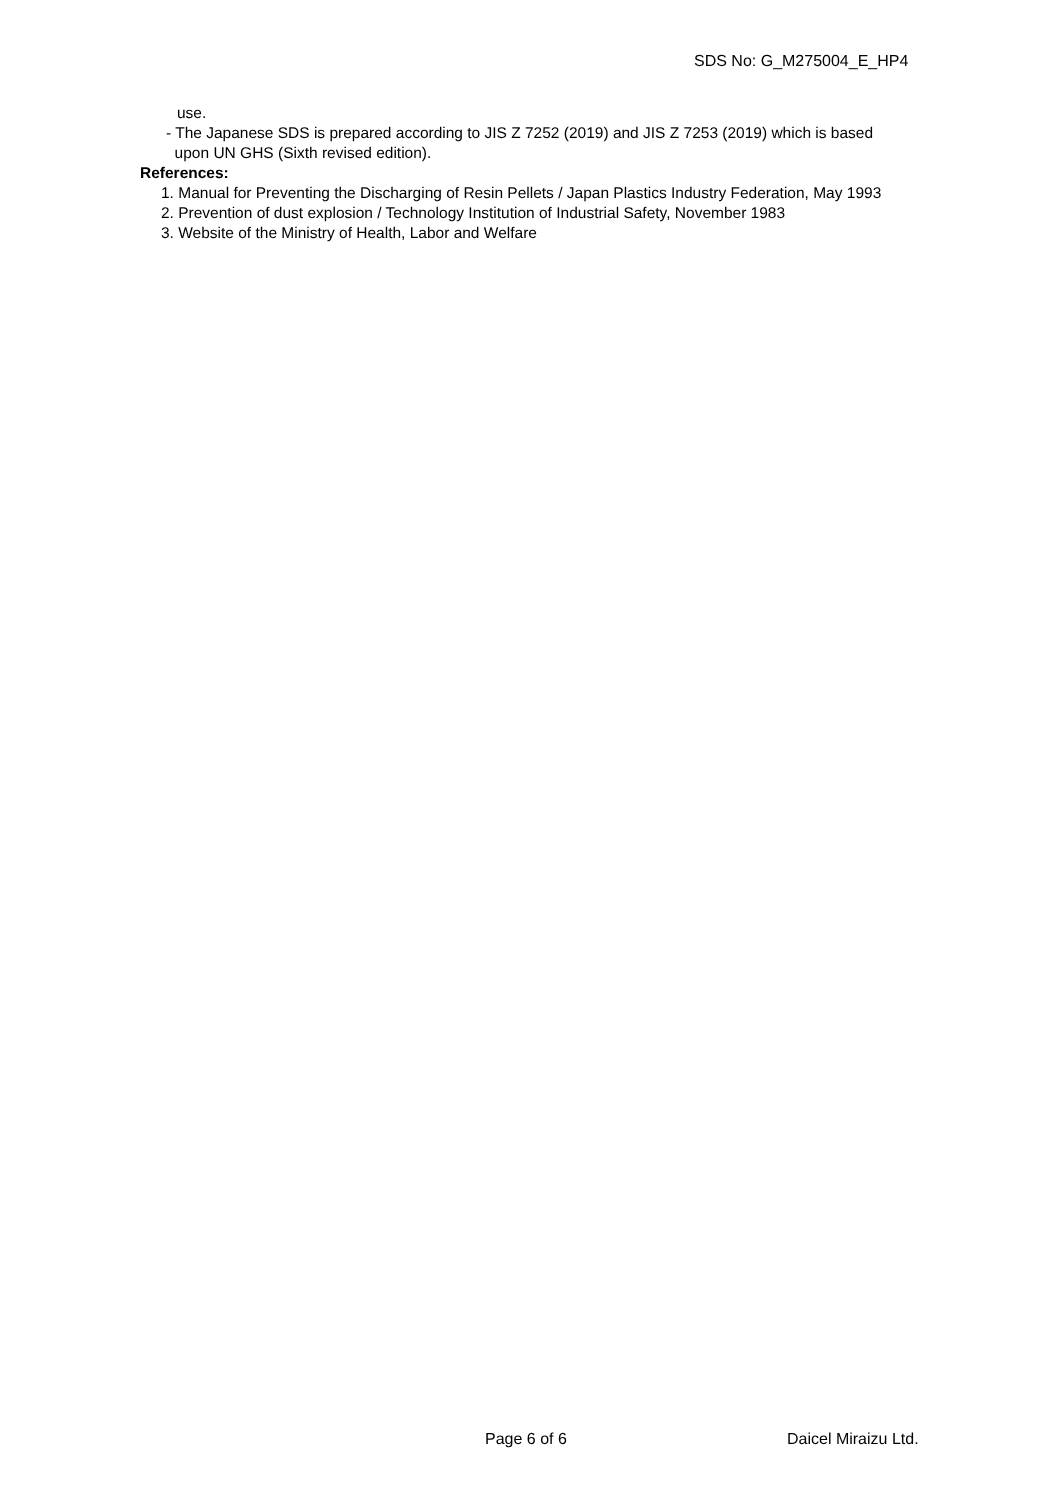SDS No: G_M275004_E_HP4
use.
- The Japanese SDS is prepared according to JIS Z 7252 (2019) and JIS Z 7253 (2019) which is based
upon UN GHS (Sixth revised edition).
References:
1. Manual for Preventing the Discharging of Resin Pellets / Japan Plastics Industry Federation, May 1993
2. Prevention of dust explosion / Technology Institution of Industrial Safety, November 1983
3. Website of the Ministry of Health, Labor and Welfare
Page 6 of 6 Daicel Miraizu Ltd.